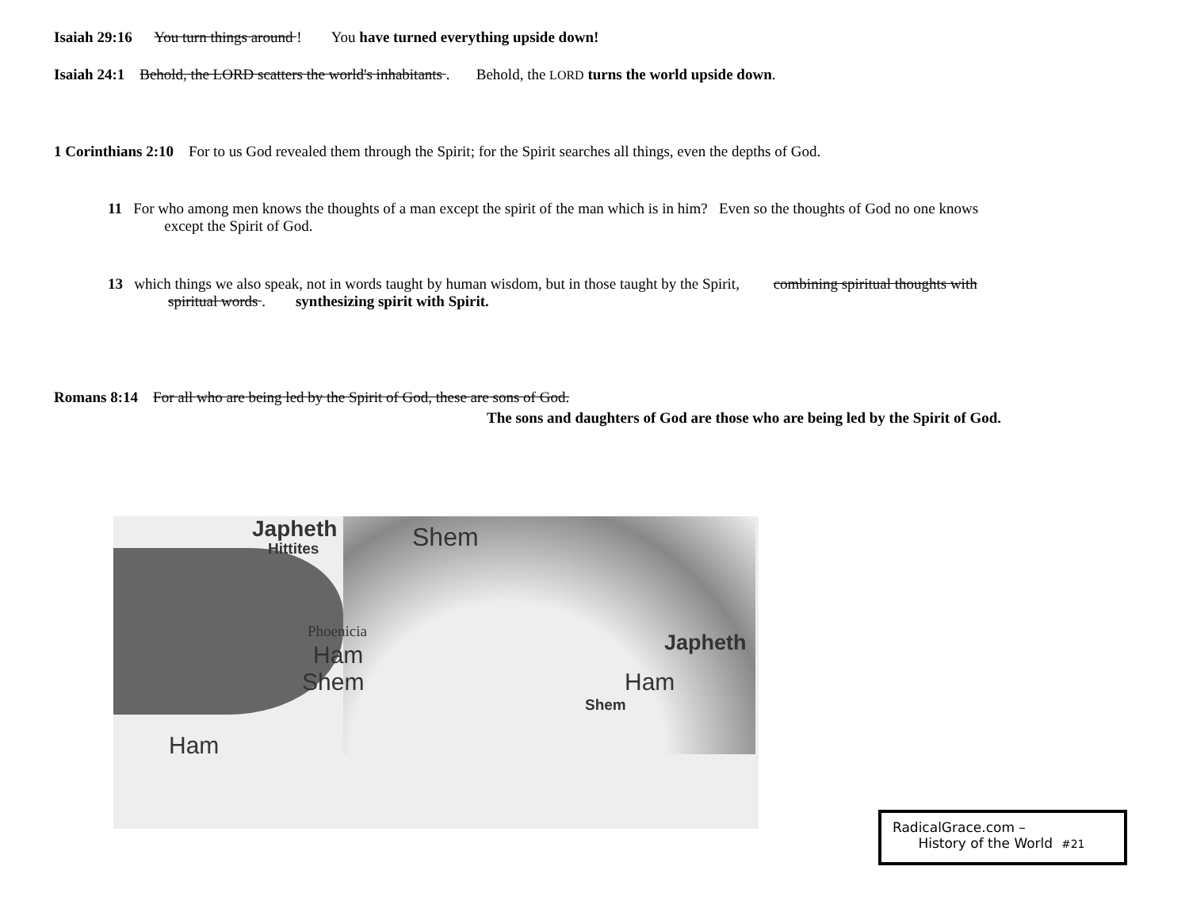Isaiah 29:16 You turn things around ! You have turned everything upside down!
Isaiah 24:1 Behold, the LORD scatters the world's inhabitants . Behold, the LORD turns the world upside down.
1 Corinthians 2:10 For to us God revealed them through the Spirit; for the Spirit searches all things, even the depths of God.
11 For who among men knows the thoughts of a man except the spirit of the man which is in him? Even so the thoughts of God no one knows
except the Spirit of God.
13 which things we also speak, not in words taught by human wisdom, but in those taught by the Spirit, combining spiritual thoughts with
spiritual words . synthesizing spirit with Spirit.
Romans 8:14 For all who are being led by the Spirit of God, these are sons of God.
The sons and daughters of God are those who are being led by the Spirit of God.
Japheth
Hittites Shem
Phoenicia
Ham
Shem
Japheth
Ham
Shem
Ham
RadicalGrace.com –
History of the World #21